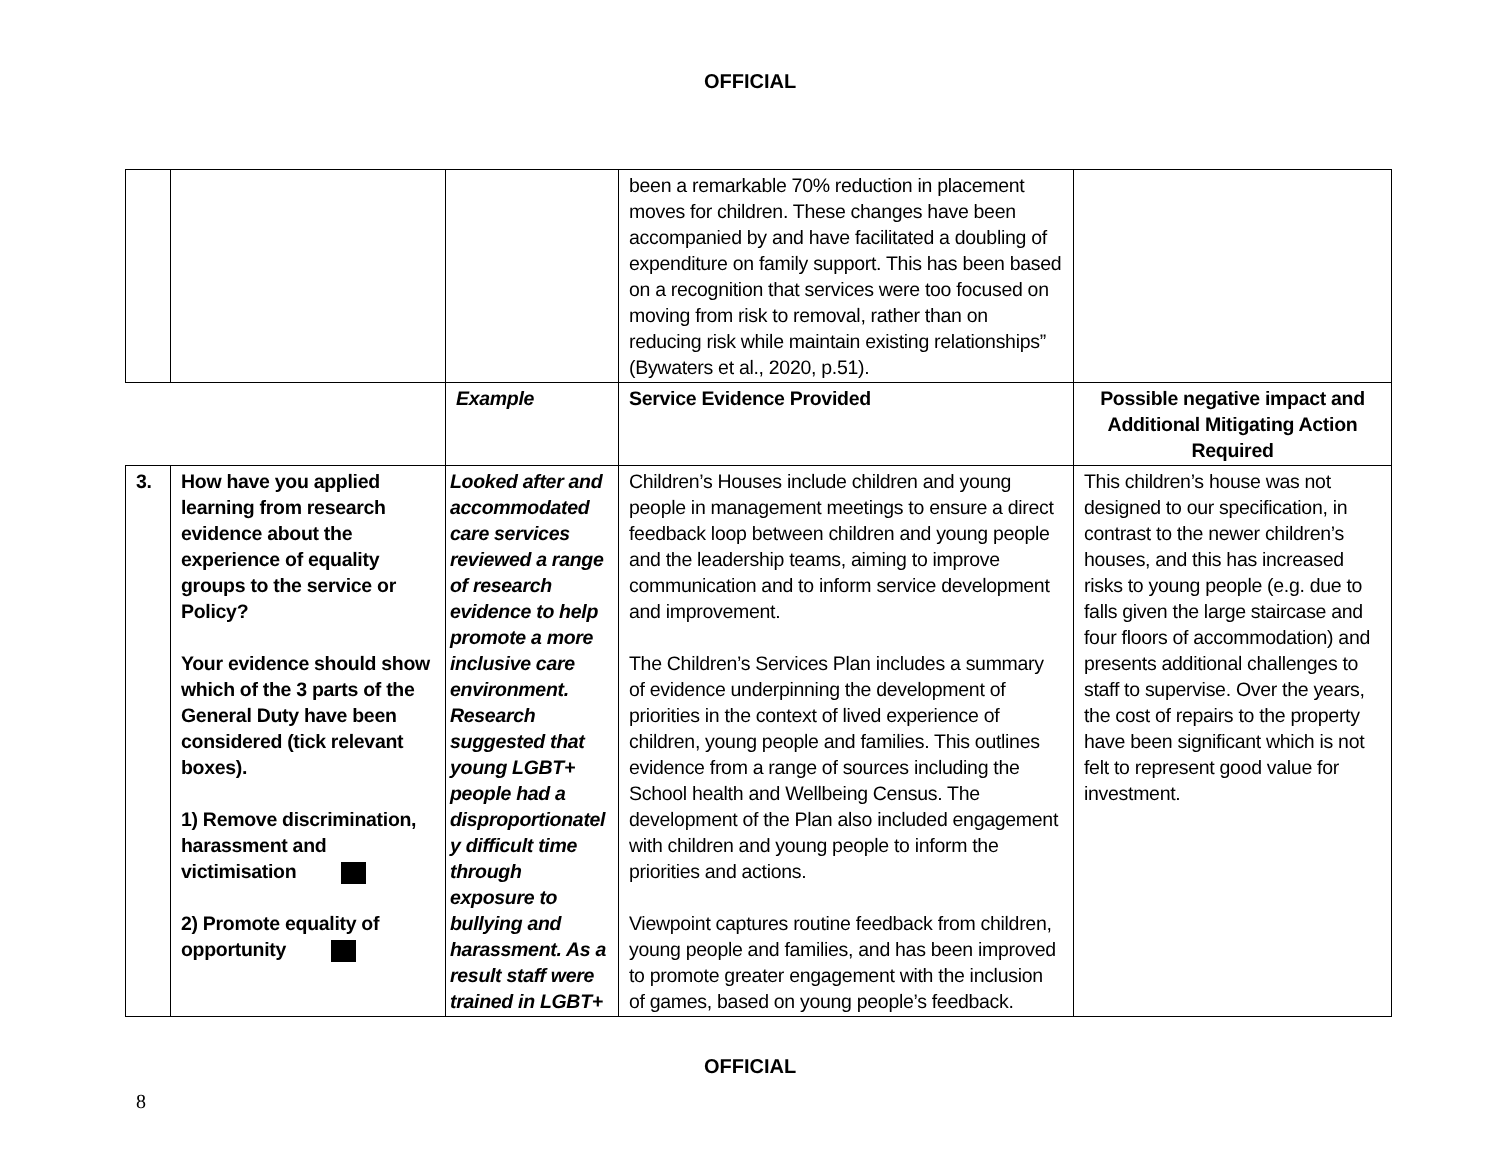OFFICIAL
| | | | been a remarkable 70% reduction in placement moves for children. These changes have been accompanied by and have facilitated a doubling of expenditure on family support. This has been based on a recognition that services were too focused on moving from risk to removal, rather than on reducing risk while maintain existing relationships” (Bywaters et al., 2020, p.51). | |
| | | Example | Service Evidence Provided | Possible negative impact and Additional Mitigating Action Required |
| 3. | How have you applied learning from research evidence about the experience of equality groups to the service or Policy? Your evidence should show which of the 3 parts of the General Duty have been considered (tick relevant boxes). 1) Remove discrimination, harassment and victimisation 2) Promote equality of opportunity | Looked after and accommodated care services reviewed a range of research evidence to help promote a more inclusive care environment. Research suggested that young LGBT+ people had a disproportionatel y difficult time through exposure to bullying and harassment. As a result staff were trained in LGBT+ | Children’s Houses include children and young people in management meetings to ensure a direct feedback loop between children and young people and the leadership teams, aiming to improve communication and to inform service development and improvement. The Children’s Services Plan includes a summary of evidence underpinning the development of priorities in the context of lived experience of children, young people and families. This outlines evidence from a range of sources including the School health and Wellbeing Census. The development of the Plan also included engagement with children and young people to inform the priorities and actions. Viewpoint captures routine feedback from children, young people and families, and has been improved to promote greater engagement with the inclusion of games, based on young people’s feedback. | This children’s house was not designed to our specification, in contrast to the newer children’s houses, and this has increased risks to young people (e.g. due to falls given the large staircase and four floors of accommodation) and presents additional challenges to staff to supervise. Over the years, the cost of repairs to the property have been significant which is not felt to represent good value for investment. |
OFFICIAL
8